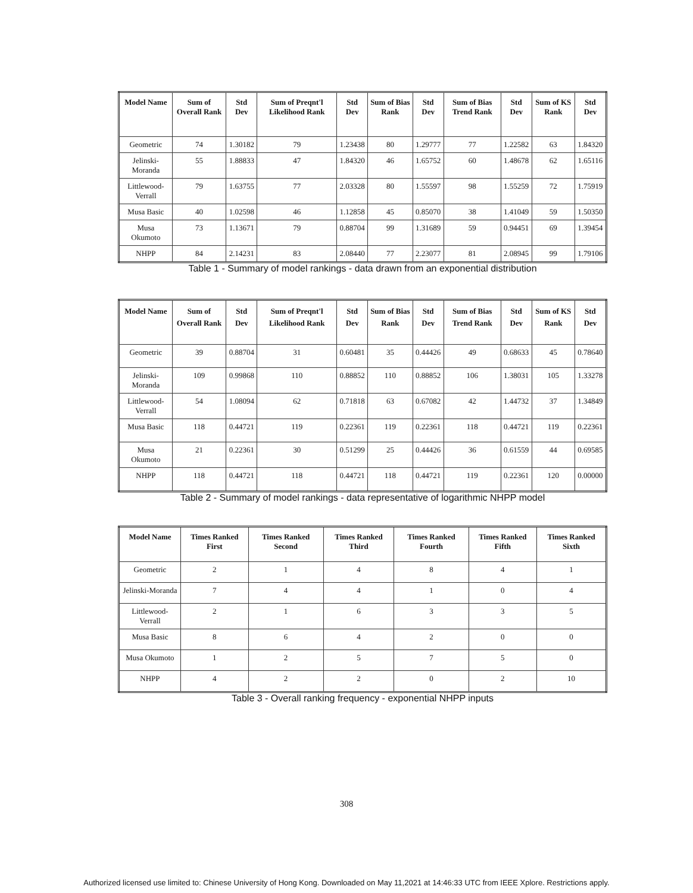| Model Name | Sum of Overall Rank | Std Dev | Sum of Preqnt'l Likelihood Rank | Std Dev | Sum of Bias Rank | Std Dev | Sum of Bias Trend Rank | Std Dev | Sum of KS Rank | Std Dev |
| --- | --- | --- | --- | --- | --- | --- | --- | --- | --- | --- |
| Geometric | 74 | 1.30182 | 79 | 1.23438 | 80 | 1.29777 | 77 | 1.22582 | 63 | 1.84320 |
| Jelinski-Moranda | 55 | 1.88833 | 47 | 1.84320 | 46 | 1.65752 | 60 | 1.48678 | 62 | 1.65116 |
| Littlewood-Verrall | 79 | 1.63755 | 77 | 2.03328 | 80 | 1.55597 | 98 | 1.55259 | 72 | 1.75919 |
| Musa Basic | 40 | 1.02598 | 46 | 1.12858 | 45 | 0.85070 | 38 | 1.41049 | 59 | 1.50350 |
| Musa Okumoto | 73 | 1.13671 | 79 | 0.88704 | 99 | 1.31689 | 59 | 0.94451 | 69 | 1.39454 |
| NHPP | 84 | 2.14231 | 83 | 2.08440 | 77 | 2.23077 | 81 | 2.08945 | 99 | 1.79106 |
Table 1 - Summary of model rankings - data drawn from an exponential distribution
| Model Name | Sum of Overall Rank | Std Dev | Sum of Preqnt'l Likelihood Rank | Std Dev | Sum of Bias Rank | Std Dev | Sum of Bias Trend Rank | Std Dev | Sum of KS Rank | Std Dev |
| --- | --- | --- | --- | --- | --- | --- | --- | --- | --- | --- |
| Geometric | 39 | 0.88704 | 31 | 0.60481 | 35 | 0.44426 | 49 | 0.68633 | 45 | 0.78640 |
| Jelinski-Moranda | 109 | 0.99868 | 110 | 0.88852 | 110 | 0.88852 | 106 | 1.38031 | 105 | 1.33278 |
| Littlewood-Verrall | 54 | 1.08094 | 62 | 0.71818 | 63 | 0.67082 | 42 | 1.44732 | 37 | 1.34849 |
| Musa Basic | 118 | 0.44721 | 119 | 0.22361 | 119 | 0.22361 | 118 | 0.44721 | 119 | 0.22361 |
| Musa Okumoto | 21 | 0.22361 | 30 | 0.51299 | 25 | 0.44426 | 36 | 0.61559 | 44 | 0.69585 |
| NHPP | 118 | 0.44721 | 118 | 0.44721 | 118 | 0.44721 | 119 | 0.22361 | 120 | 0.00000 |
Table 2 - Summary of model rankings - data representative of logarithmic NHPP model
| Model Name | Times Ranked First | Times Ranked Second | Times Ranked Third | Times Ranked Fourth | Times Ranked Fifth | Times Ranked Sixth |
| --- | --- | --- | --- | --- | --- | --- |
| Geometric | 2 | 1 | 4 | 8 | 4 | 1 |
| Jelinski-Moranda | 7 | 4 | 4 | 1 | 0 | 4 |
| Littlewood-Verrall | 2 | 1 | 6 | 3 | 3 | 5 |
| Musa Basic | 8 | 6 | 4 | 2 | 0 | 0 |
| Musa Okumoto | 1 | 2 | 5 | 7 | 5 | 0 |
| NHPP | 4 | 2 | 2 | 0 | 2 | 10 |
Table 3 - Overall ranking frequency - exponential NHPP inputs
308
Authorized licensed use limited to: Chinese University of Hong Kong. Downloaded on May 11,2021 at 14:46:33 UTC from IEEE Xplore. Restrictions apply.